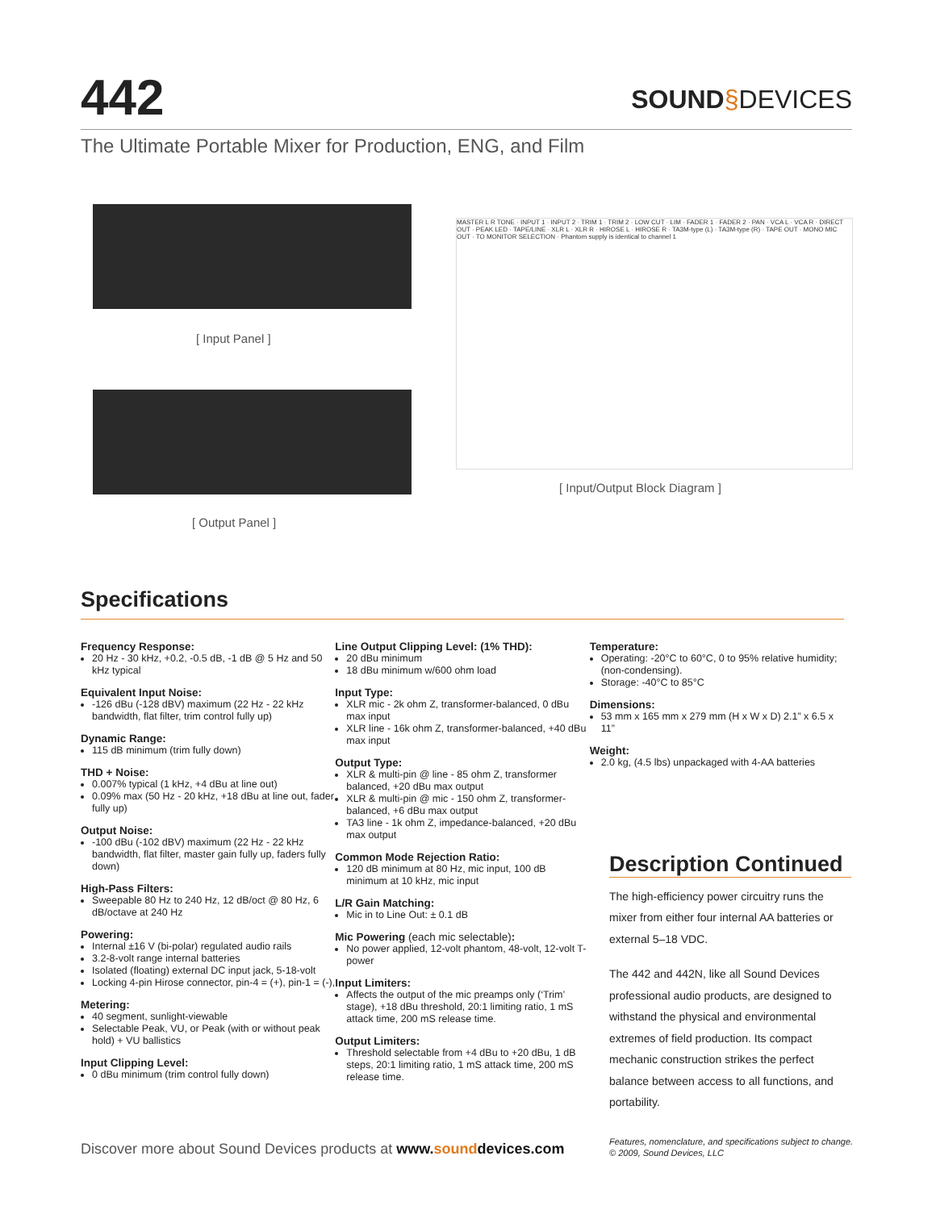442
SOUND§DEVICES
The Ultimate Portable Mixer for Production, ENG, and Film
[ Input Panel ]
[ Output Panel ]
MASTER L R TONE · INPUT 1 · INPUT 2 · TRIM 1 · TRIM 2 · LOW CUT · LIM · FADER 1 · FADER 2 · PAN · VCA L · VCA R · DIRECT OUT · PEAK LED · TAPE/LINE · XLR L · XLR R · HIROSE L · HIROSE R · TA3M-type (L) · TA3M-type (R) · TAPE OUT · MONO MIC OUT · TO MONITOR SELECTION · Phantom supply is identical to channel 1
[ Input/Output Block Diagram ]
Specifications
Frequency Response:
20 Hz - 30 kHz, +0.2, -0.5 dB, -1 dB @ 5 Hz and 50 kHz typical
Equivalent Input Noise:
-126 dBu (-128 dBV) maximum (22 Hz - 22 kHz bandwidth, flat filter, trim control fully up)
Dynamic Range:
115 dB minimum (trim fully down)
THD + Noise:
0.007% typical (1 kHz, +4 dBu at line out)
0.09% max (50 Hz - 20 kHz, +18 dBu at line out, fader fully up)
Output Noise:
-100 dBu (-102 dBV) maximum (22 Hz - 22 kHz bandwidth, flat filter, master gain fully up, faders fully down)
High-Pass Filters:
Sweepable 80 Hz to 240 Hz, 12 dB/oct @ 80 Hz, 6 dB/octave at 240 Hz
Powering:
Internal ±16 V (bi-polar) regulated audio rails
3.2-8-volt range internal batteries
Isolated (floating) external DC input jack, 5-18-volt
Locking 4-pin Hirose connector, pin-4 = (+), pin-1 = (-),
Metering:
40 segment, sunlight-viewable
Selectable Peak, VU, or Peak (with or without peak hold) + VU ballistics
Input Clipping Level:
0 dBu minimum (trim control fully down)
Line Output Clipping Level: (1% THD):
20 dBu minimum
18 dBu minimum w/600 ohm load
Input Type:
XLR mic - 2k ohm Z, transformer-balanced, 0 dBu max input
XLR line - 16k ohm Z, transformer-balanced, +40 dBu max input
Output Type:
XLR & multi-pin @ line - 85 ohm Z, transformer balanced, +20 dBu max output
XLR & multi-pin @ mic - 150 ohm Z, transformer-balanced, +6 dBu max output
TA3 line - 1k ohm Z, impedance-balanced, +20 dBu max output
Common Mode Rejection Ratio:
120 dB minimum at 80 Hz, mic input, 100 dB minimum at 10 kHz, mic input
L/R Gain Matching:
Mic in to Line Out: ± 0.1 dB
Mic Powering (each mic selectable):
No power applied, 12-volt phantom, 48-volt, 12-volt T-power
Input Limiters:
Affects the output of the mic preamps only (‘Trim’ stage), +18 dBu threshold, 20:1 limiting ratio, 1 mS attack time, 200 mS release time.
Output Limiters:
Threshold selectable from +4 dBu to +20 dBu, 1 dB steps, 20:1 limiting ratio, 1 mS attack time, 200 mS release time.
Temperature:
Operating: -20°C to 60°C, 0 to 95% relative humidity; (non-condensing).
Storage: -40°C to 85°C
Dimensions:
53 mm x 165 mm x 279 mm (H x W x D) 2.1” x 6.5 x 11”
Weight:
2.0 kg, (4.5 lbs) unpackaged with 4-AA batteries
Description Continued
The high-efficiency power circuitry runs the mixer from either four internal AA batteries or external 5–18 VDC.
The 442 and 442N, like all Sound Devices professional audio products, are designed to withstand the physical and environmental extremes of field production. Its compact mechanic construction strikes the perfect balance between access to all functions, and portability.
Discover more about Sound Devices products at www.sounddevices.com
Features, nomenclature, and specifications subject to change.
© 2009, Sound Devices, LLC